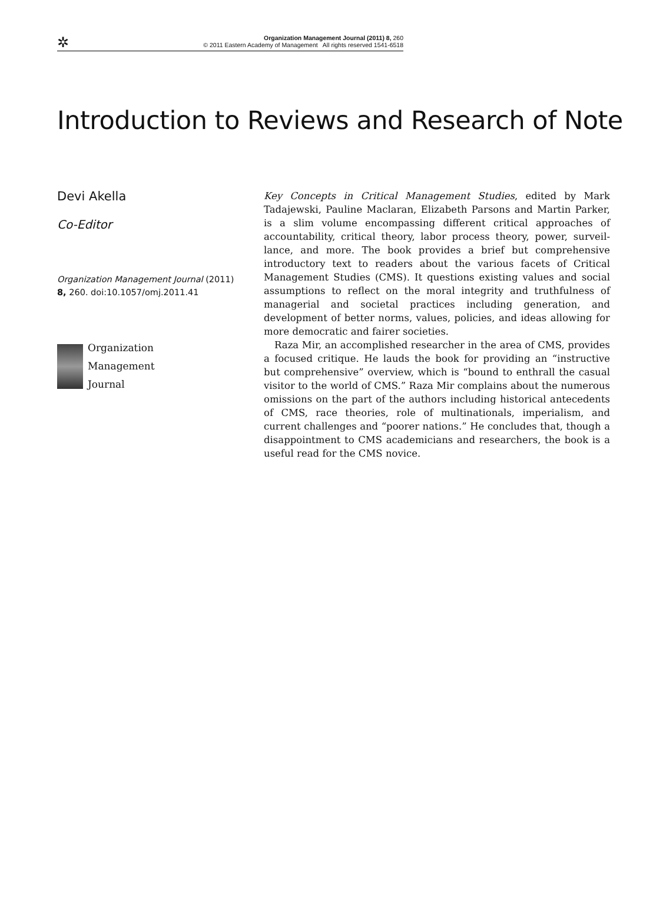✲ Organization Management Journal (2011) 8, 260
© 2011 Eastern Academy of Management All rights reserved 1541-6518
Introduction to Reviews and Research of Note
Devi Akella
Co-Editor
Organization Management Journal (2011) 8, 260. doi:10.1057/omj.2011.41
Organization
Management
Journal
Key Concepts in Critical Management Studies, edited by Mark Tadajewski, Pauline Maclaran, Elizabeth Parsons and Martin Parker, is a slim volume encompassing different critical approaches of accountability, critical theory, labor process theory, power, surveil-lance, and more. The book provides a brief but comprehensive introductory text to readers about the various facets of Critical Management Studies (CMS). It questions existing values and social assumptions to reflect on the moral integrity and truthfulness of managerial and societal practices including generation, and development of better norms, values, policies, and ideas allowing for more democratic and fairer societies.
Raza Mir, an accomplished researcher in the area of CMS, provides a focused critique. He lauds the book for providing an “instructive but comprehensive” overview, which is “bound to enthrall the casual visitor to the world of CMS.” Raza Mir complains about the numerous omissions on the part of the authors including historical antecedents of CMS, race theories, role of multinationals, imperialism, and current challenges and “poorer nations.” He concludes that, though a disappointment to CMS academicians and researchers, the book is a useful read for the CMS novice.